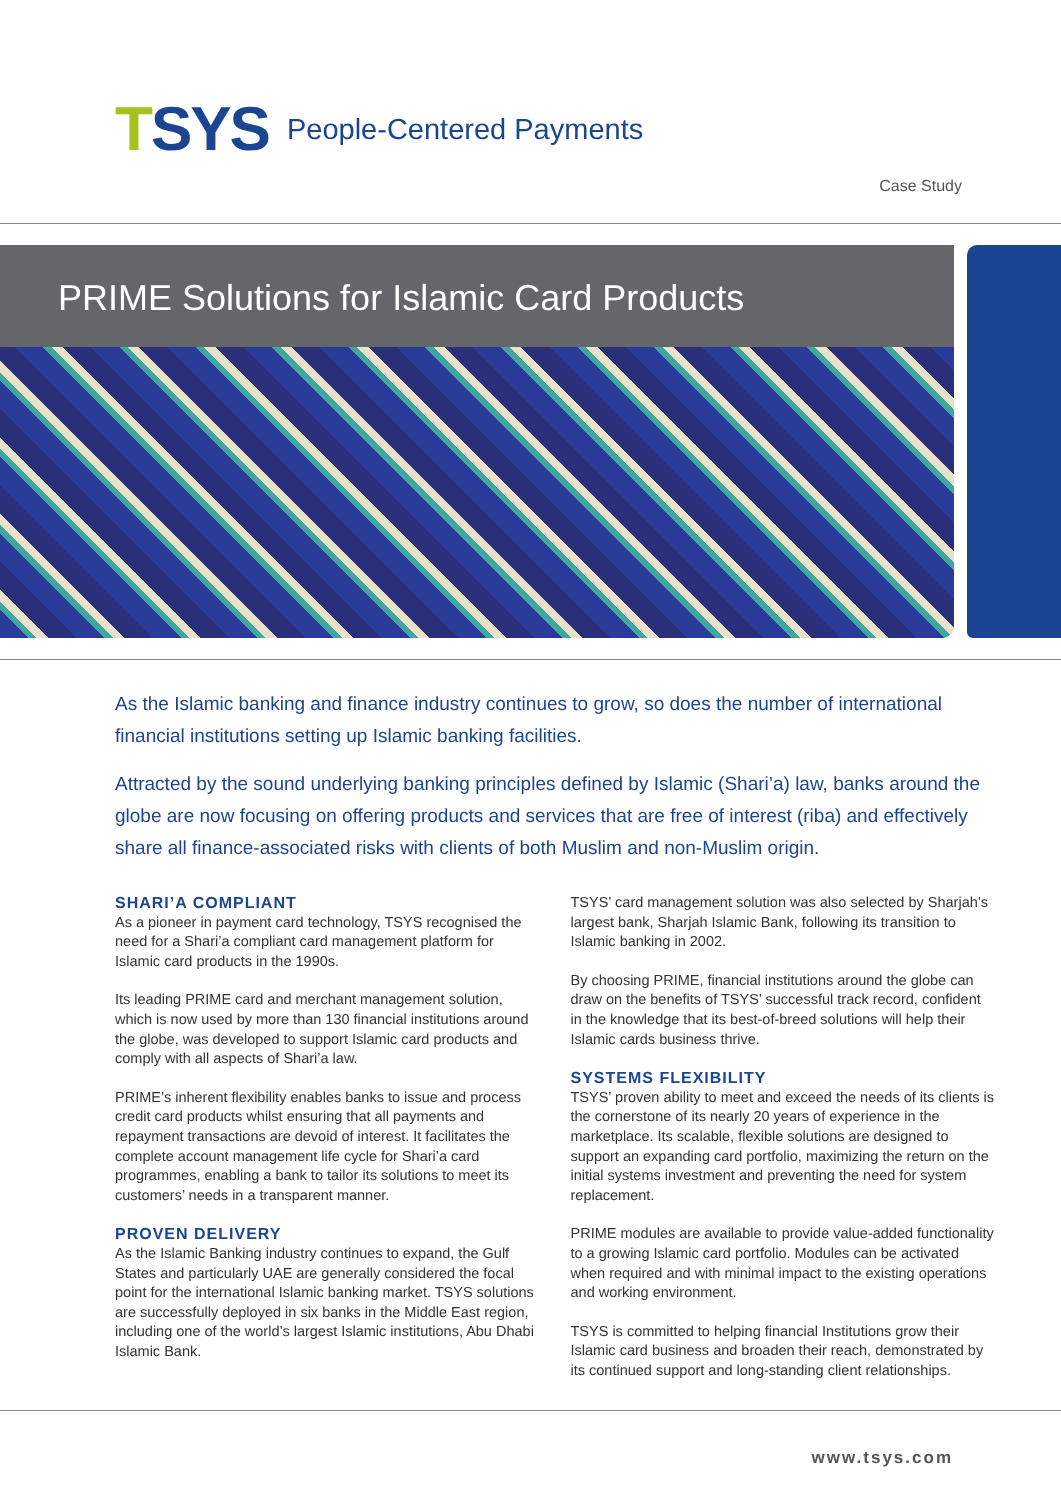T SYS People-Centered Payments
Case Study
PRIME Solutions for Islamic Card Products
As the Islamic banking and finance industry continues to grow, so does the number of international financial institutions setting up Islamic banking facilities.
Attracted by the sound underlying banking principles defined by Islamic (Shari’a) law, banks around the globe are now focusing on offering products and services that are free of interest (riba) and effectively share all finance-associated risks with clients of both Muslim and non-Muslim origin.
SHARI’A COMPLIANT
As a pioneer in payment card technology, TSYS recognised the need for a Shari’a compliant card management platform for Islamic card products in the 1990s.
Its leading PRIME card and merchant management solution, which is now used by more than 130 financial institutions around the globe, was developed to support Islamic card products and comply with all aspects of Shari’a law.
PRIME’s inherent flexibility enables banks to issue and process credit card products whilst ensuring that all payments and repayment transactions are devoid of interest. It facilitates the complete account management life cycle for Shari’a card programmes, enabling a bank to tailor its solutions to meet its customers’ needs in a transparent manner.
PROVEN DELIVERY
As the Islamic Banking industry continues to expand, the Gulf States and particularly UAE are generally considered the focal point for the international Islamic banking market. TSYS solutions are successfully deployed in six banks in the Middle East region, including one of the world’s largest Islamic institutions, Abu Dhabi Islamic Bank.
TSYS’ card management solution was also selected by Sharjah’s largest bank, Sharjah Islamic Bank, following its transition to Islamic banking in 2002.
By choosing PRIME, financial institutions around the globe can draw on the benefits of TSYS’ successful track record, confident in the knowledge that its best-of-breed solutions will help their Islamic cards business thrive.
SYSTEMS FLEXIBILITY
TSYS’ proven ability to meet and exceed the needs of its clients is the cornerstone of its nearly 20 years of experience in the marketplace. Its scalable, flexible solutions are designed to support an expanding card portfolio, maximizing the return on the initial systems investment and preventing the need for system replacement.
PRIME modules are available to provide value-added functionality to a growing Islamic card portfolio. Modules can be activated when required and with minimal impact to the existing operations and working environment.
TSYS is committed to helping financial Institutions grow their Islamic card business and broaden their reach, demonstrated by its continued support and long-standing client relationships.
www.tsys.com